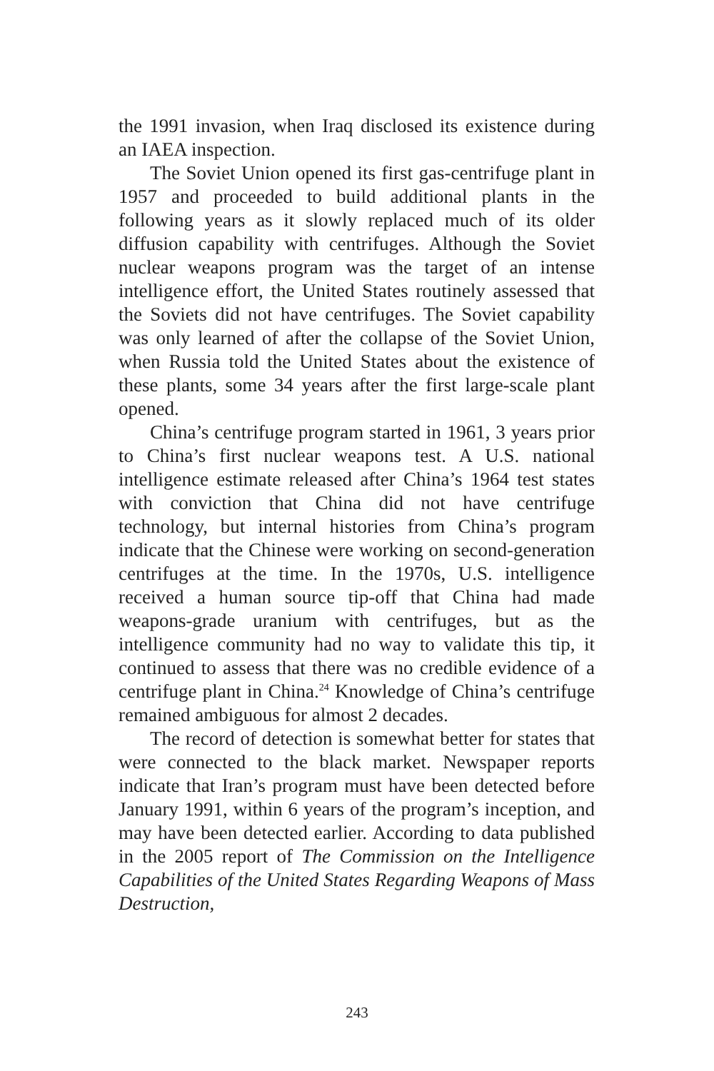the 1991 invasion, when Iraq disclosed its existence during an IAEA inspection.
The Soviet Union opened its first gas-centrifuge plant in 1957 and proceeded to build additional plants in the following years as it slowly replaced much of its older diffusion capability with centrifuges. Although the Soviet nuclear weapons program was the target of an intense intelligence effort, the United States routinely assessed that the Soviets did not have centrifuges. The Soviet capability was only learned of after the collapse of the Soviet Union, when Russia told the United States about the existence of these plants, some 34 years after the first large-scale plant opened.
China’s centrifuge program started in 1961, 3 years prior to China’s first nuclear weapons test. A U.S. national intelligence estimate released after China’s 1964 test states with conviction that China did not have centrifuge technology, but internal histories from China’s program indicate that the Chinese were working on second-generation centrifuges at the time. In the 1970s, U.S. intelligence received a human source tip-off that China had made weapons-grade uranium with centrifuges, but as the intelligence community had no way to validate this tip, it continued to assess that there was no credible evidence of a centrifuge plant in China.<sup>24</sup> Knowledge of China’s centrifuge remained ambiguous for almost 2 decades.
The record of detection is somewhat better for states that were connected to the black market. Newspaper reports indicate that Iran’s program must have been detected before January 1991, within 6 years of the program’s inception, and may have been detected earlier. According to data published in the 2005 report of The Commission on the Intelligence Capabilities of the United States Regarding Weapons of Mass Destruction,
243